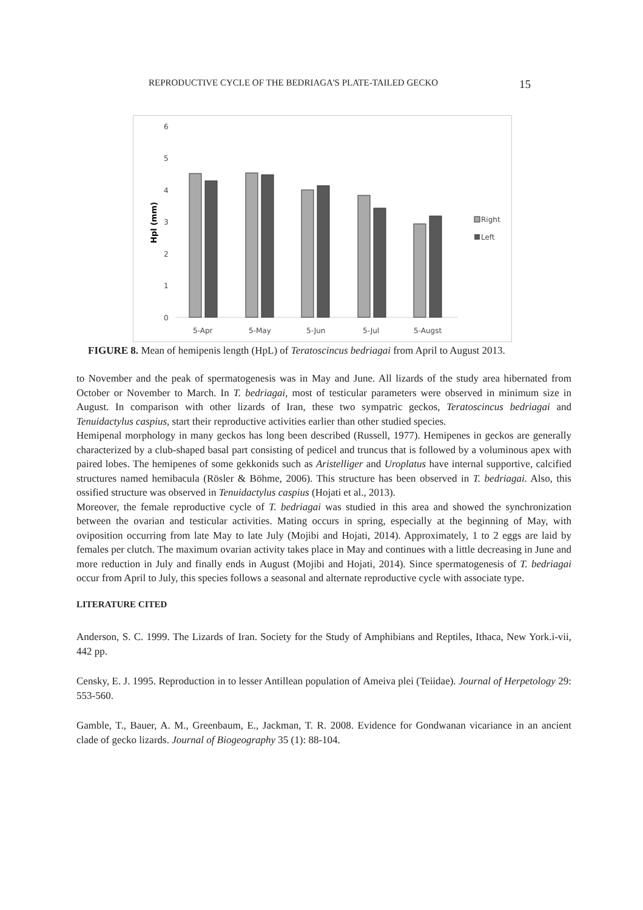REPRODUCTIVE CYCLE OF THE BEDRIAGA'S PLATE-TAILED GECKO 15
6
5
4
3
2
1
0
Hpl (mm)
5-Apr
5-May
5-Jun
5-Jul
5-Augst
Right
Left
FIGURE 8. Mean of hemipenis length (HpL) of Teratoscincus bedriagai from April to August 2013.
to November and the peak of spermatogenesis was in May and June. All lizards of the study area hibernated from October or November to March. In T. bedriagai, most of testicular parameters were observed in minimum size in August. In comparison with other lizards of Iran, these two sympatric geckos, Teratoscincus bedriagai and Tenuidactylus caspius, start their reproductive activities earlier than other studied species.
Hemipenal morphology in many geckos has long been described (Russell, 1977). Hemipenes in geckos are generally characterized by a club-shaped basal part consisting of pedicel and truncus that is followed by a voluminous apex with paired lobes. The hemipenes of some gekkonids such as Aristelliger and Uroplatus have internal supportive, calcified structures named hemibacula (Rösler & Böhme, 2006). This structure has been observed in T. bedriagai. Also, this ossified structure was observed in Tenuidactylus caspius (Hojati et al., 2013).
Moreover, the female reproductive cycle of T. bedriagai was studied in this area and showed the synchronization between the ovarian and testicular activities. Mating occurs in spring, especially at the beginning of May, with oviposition occurring from late May to late July (Mojibi and Hojati, 2014). Approximately, 1 to 2 eggs are laid by females per clutch. The maximum ovarian activity takes place in May and continues with a little decreasing in June and more reduction in July and finally ends in August (Mojibi and Hojati, 2014). Since spermatogenesis of T. bedriagai occur from April to July, this species follows a seasonal and alternate reproductive cycle with associate type.
LITERATURE CITED
Anderson, S. C. 1999. The Lizards of Iran. Society for the Study of Amphibians and Reptiles, Ithaca, New York.i-vii, 442 pp.
Censky, E. J. 1995. Reproduction in to lesser Antillean population of Ameiva plei (Teiidae). Journal of Herpetology 29: 553-560.
Gamble, T., Bauer, A. M., Greenbaum, E., Jackman, T. R. 2008. Evidence for Gondwanan vicariance in an ancient clade of gecko lizards. Journal of Biogeography 35 (1): 88-104.